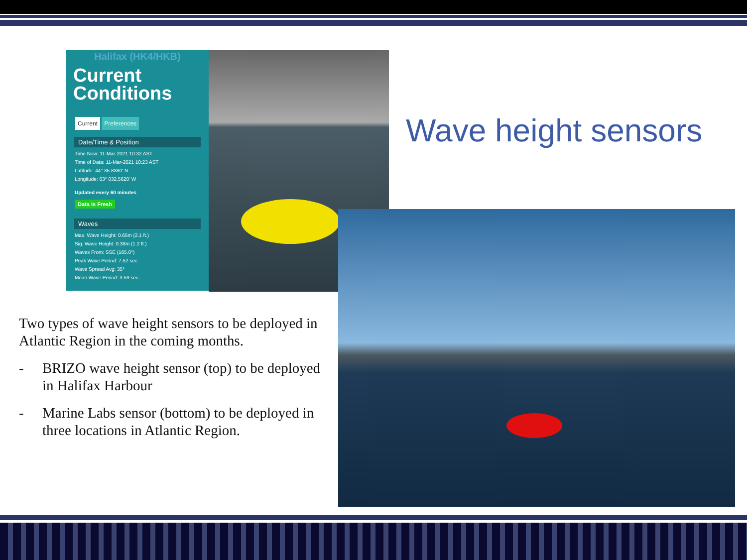Halifax (HK4/HKB)
Current
Conditions
Current Preferences
Date/Time & Position
Time Now: 11-Mar-2021 10:32 AST
Time of Data: 11-Mar-2021 10:23 AST
Latitude: 44° 35.8380' N
Longitude: 63° 032.5620' W
Updated every 60 minutes
Data is Fresh
Waves
Max. Wave Height: 0.65m (2.1 ft.)
Sig. Wave Height: 0.38m (1.2 ft.)
Waves From: SSE (165.0°)
Peak Wave Period: 7.52 sec
Wave Spread Avg: 35°
Mean Wave Period: 3.59 sec
Wave height sensors
Two types of wave height sensors to be deployed in Atlantic Region in the coming months.
- BRIZO wave height sensor (top) to be deployed in Halifax Harbour
- Marine Labs sensor (bottom) to be deployed in three locations in Atlantic Region.